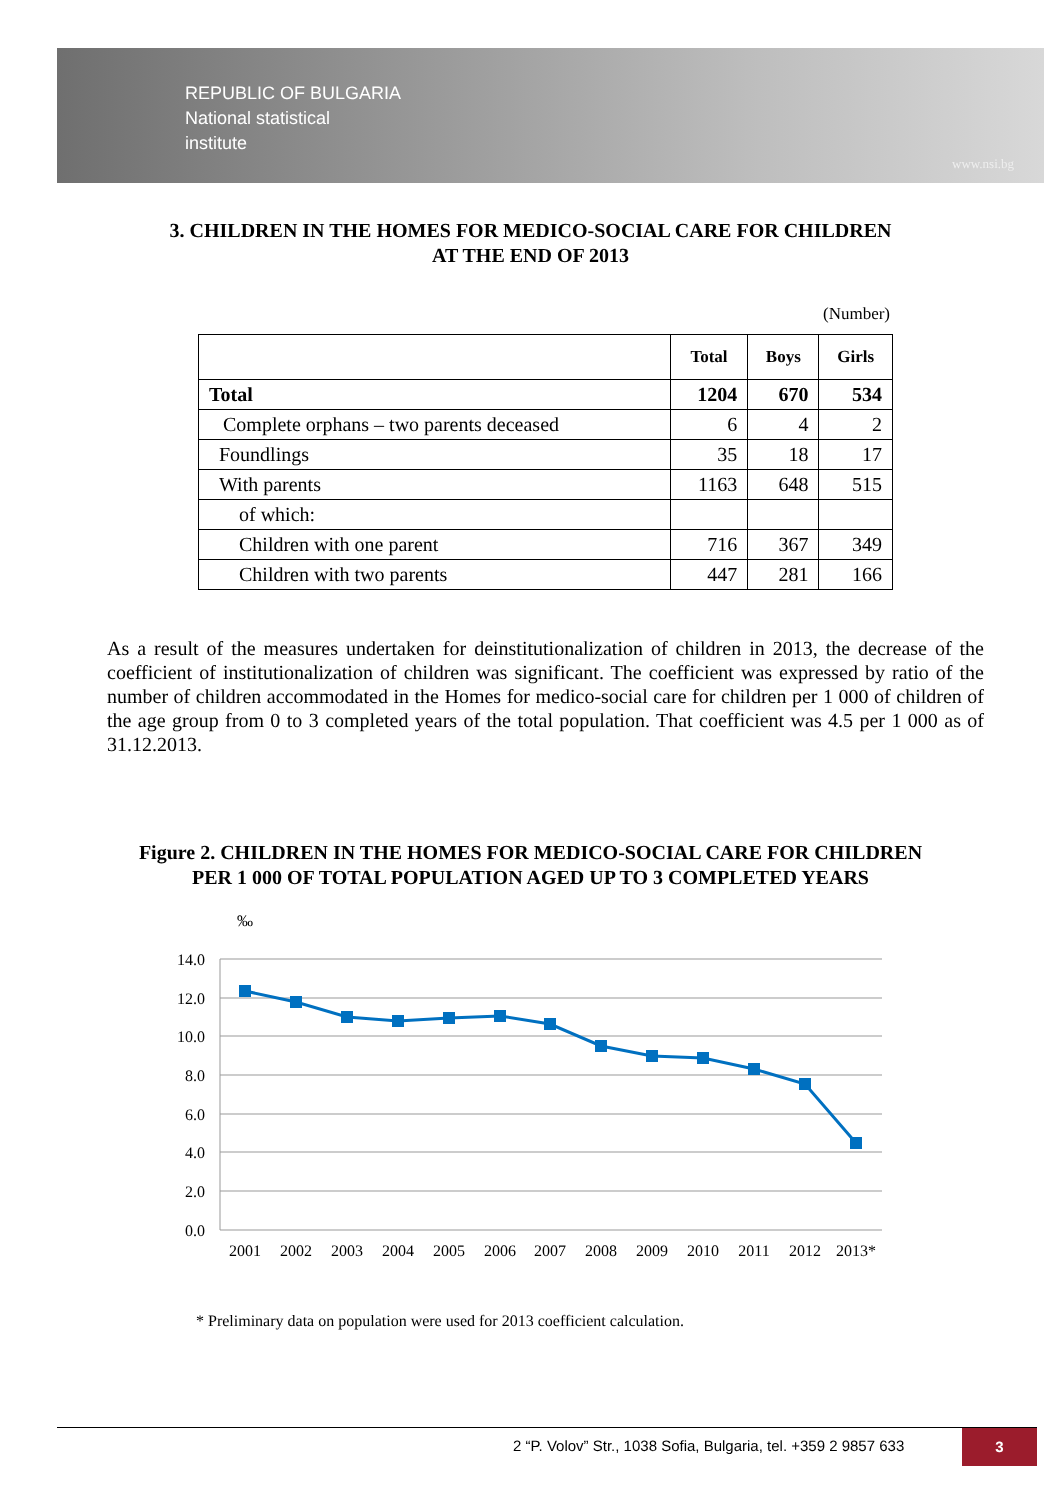REPUBLIC OF BULGARIA
National statistical
institute
www.nsi.bg
3. CHILDREN IN THE HOMES FOR MEDICO-SOCIAL CARE FOR CHILDREN
AT THE END OF 2013
(Number)
| | Total | Boys | Girls |
| --- | --- | --- | --- |
| Total | 1204 | 670 | 534 |
| Complete orphans – two parents deceased | 6 | 4 | 2 |
| Foundlings | 35 | 18 | 17 |
| With parents | 1163 | 648 | 515 |
| of which: | | | |
| Children with one parent | 716 | 367 | 349 |
| Children with two parents | 447 | 281 | 166 |
As a result of the measures undertaken for deinstitutionalization of children in 2013, the decrease of the coefficient of institutionalization of children was significant. The coefficient was expressed by ratio of the number of children accommodated in the Homes for medico-social care for children per 1 000 of children of the age group from 0 to 3 completed years of the total population. That coefficient was 4.5 per 1 000 as of 31.12.2013.
Figure 2. CHILDREN IN THE HOMES FOR MEDICO-SOCIAL CARE FOR CHILDREN
PER 1 000 OF TOTAL POPULATION AGED UP TO 3 COMPLETED YEARS
‰
14.0
12.0
10.0
8.0
6.0
4.0
2.0
0.0
2001
2002
2003
2004
2005
2006
2007
2008
2009
2010
2011
2012
2013*
* Preliminary data on population were used for 2013 coefficient calculation.
2 “P. Volov” Str., 1038 Sofia, Bulgaria, tel. +359 2 9857 633
3